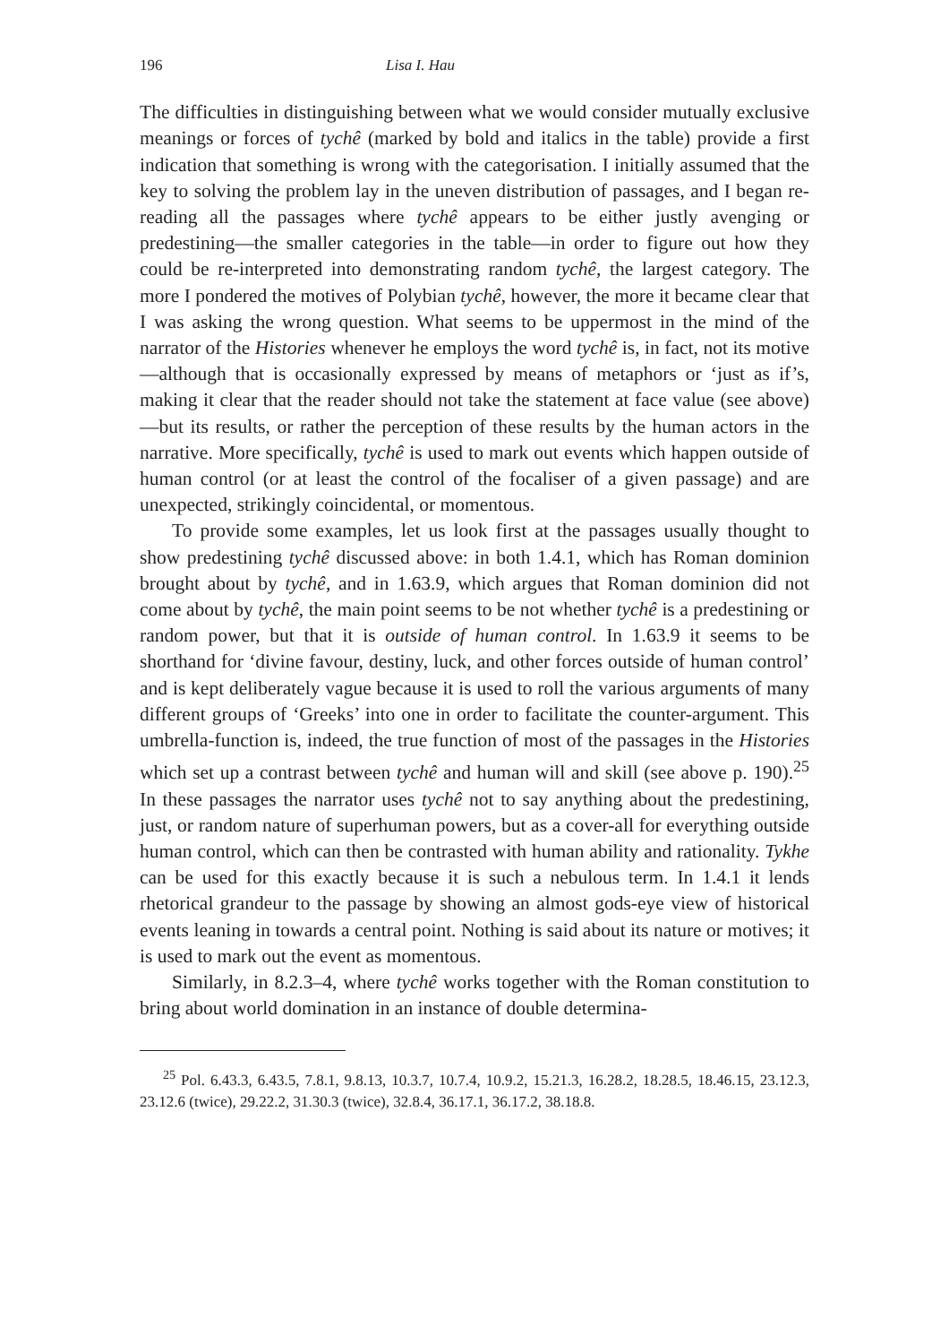196 Lisa I. Hau
The difficulties in distinguishing between what we would consider mutually exclusive meanings or forces of tychê (marked by bold and italics in the table) provide a first indication that something is wrong with the categorisation. I initially assumed that the key to solving the problem lay in the uneven distribution of passages, and I began re-reading all the passages where tychê appears to be either justly avenging or predestining—the smaller categories in the table—in order to figure out how they could be re-interpreted into demonstrating random tychê, the largest category. The more I pondered the motives of Polybian tychê, however, the more it became clear that I was asking the wrong question. What seems to be uppermost in the mind of the narrator of the Histories whenever he employs the word tychê is, in fact, not its motive—although that is occasionally expressed by means of metaphors or ‘just as if’s, making it clear that the reader should not take the statement at face value (see above)—but its results, or rather the perception of these results by the human actors in the narrative. More specifically, tychê is used to mark out events which happen outside of human control (or at least the control of the focaliser of a given passage) and are unexpected, strikingly coincidental, or momentous.
To provide some examples, let us look first at the passages usually thought to show predestining tychê discussed above: in both 1.4.1, which has Roman dominion brought about by tychê, and in 1.63.9, which argues that Roman dominion did not come about by tychê, the main point seems to be not whether tychê is a predestining or random power, but that it is outside of human control. In 1.63.9 it seems to be shorthand for ‘divine favour, destiny, luck, and other forces outside of human control’ and is kept deliberately vague because it is used to roll the various arguments of many different groups of ‘Greeks’ into one in order to facilitate the counter-argument. This umbrella-function is, indeed, the true function of most of the passages in the Histories which set up a contrast between tychê and human will and skill (see above p. 190).<sup>25</sup> In these passages the narrator uses tychê not to say anything about the predestining, just, or random nature of superhuman powers, but as a cover-all for everything outside human control, which can then be contrasted with human ability and rationality. Tykhe can be used for this exactly because it is such a nebulous term. In 1.4.1 it lends rhetorical grandeur to the passage by showing an almost gods-eye view of historical events leaning in towards a central point. Nothing is said about its nature or motives; it is used to mark out the event as momentous.
Similarly, in 8.2.3–4, where tychê works together with the Roman constitution to bring about world domination in an instance of double determina-
<sup>25</sup> Pol. 6.43.3, 6.43.5, 7.8.1, 9.8.13, 10.3.7, 10.7.4, 10.9.2, 15.21.3, 16.28.2, 18.28.5, 18.46.15, 23.12.3, 23.12.6 (twice), 29.22.2, 31.30.3 (twice), 32.8.4, 36.17.1, 36.17.2, 38.18.8.